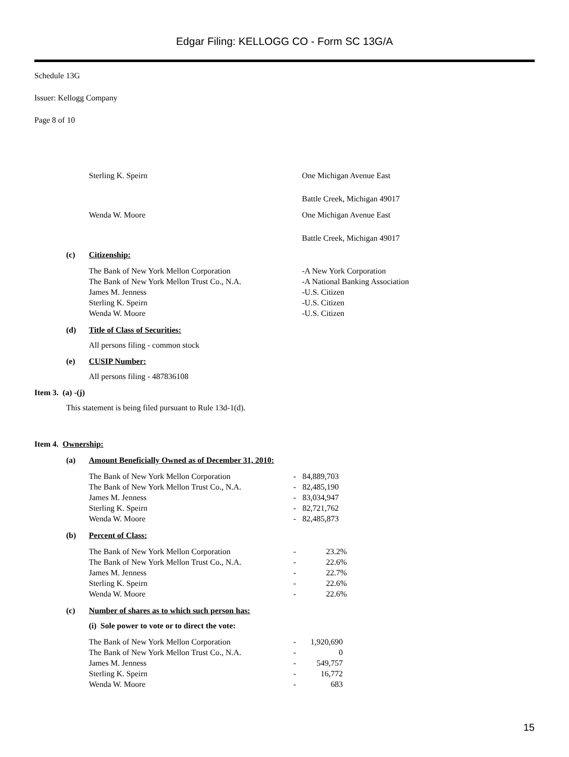Edgar Filing: KELLOGG CO - Form SC 13G/A
Schedule 13G
Issuer: Kellogg Company
Page 8 of 10
| Sterling K. Speirn | One Michigan Avenue East |
| | Battle Creek, Michigan 49017 |
| Wenda W. Moore | One Michigan Avenue East |
| | Battle Creek, Michigan 49017 |
(c) Citizenship:
| The Bank of New York Mellon Corporation | -A New York Corporation |
| The Bank of New York Mellon Trust Co., N.A. | -A National Banking Association |
| James M. Jenness | -U.S. Citizen |
| Sterling K. Speirn | -U.S. Citizen |
| Wenda W. Moore | -U.S. Citizen |
(d) Title of Class of Securities:
All persons filing - common stock
(e) CUSIP Number:
All persons filing - 487836108
Item 3. (a) -(j)
This statement is being filed pursuant to Rule 13d-1(d).
Item 4. Ownership:
(a) Amount Beneficially Owned as of December 31, 2010:
| The Bank of New York Mellon Corporation | - | 84,889,703 |
| The Bank of New York Mellon Trust Co., N.A. | - | 82,485,190 |
| James M. Jenness | - | 83,034,947 |
| Sterling K. Speirn | - | 82,721,762 |
| Wenda W. Moore | - | 82,485,873 |
(b) Percent of Class:
| The Bank of New York Mellon Corporation | - | 23.2% |
| The Bank of New York Mellon Trust Co., N.A. | - | 22.6% |
| James M. Jenness | - | 22.7% |
| Sterling K. Speirn | - | 22.6% |
| Wenda W. Moore | - | 22.6% |
(c) Number of shares as to which such person has:
(i) Sole power to vote or to direct the vote:
| The Bank of New York Mellon Corporation | - | 1,920,690 |
| The Bank of New York Mellon Trust Co., N.A. | - | 0 |
| James M. Jenness | - | 549,757 |
| Sterling K. Speirn | - | 16,772 |
| Wenda W. Moore | - | 683 |
15